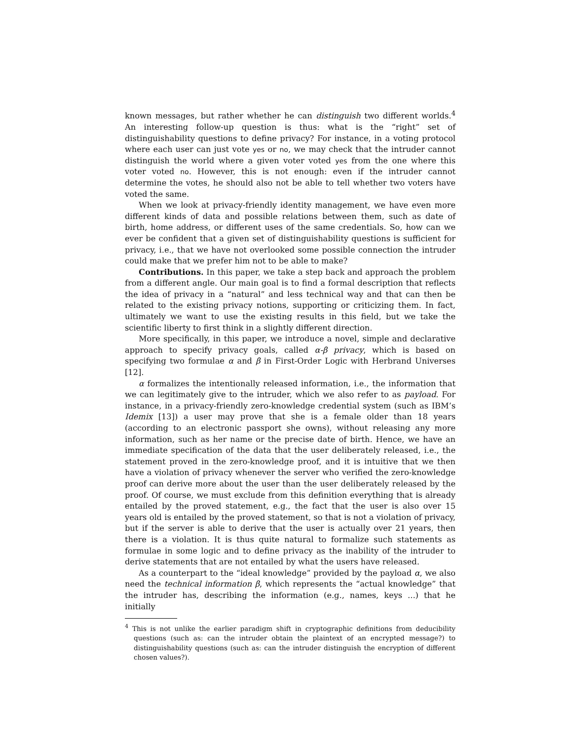known messages, but rather whether he can distinguish two different worlds.<sup>4</sup> An interesting follow-up question is thus: what is the “right” set of distinguishability questions to define privacy? For instance, in a voting protocol where each user can just vote yes or no, we may check that the intruder cannot distinguish the world where a given voter voted yes from the one where this voter voted no. However, this is not enough: even if the intruder cannot determine the votes, he should also not be able to tell whether two voters have voted the same.
When we look at privacy-friendly identity management, we have even more different kinds of data and possible relations between them, such as date of birth, home address, or different uses of the same credentials. So, how can we ever be confident that a given set of distinguishability questions is sufficient for privacy, i.e., that we have not overlooked some possible connection the intruder could make that we prefer him not to be able to make?
Contributions. In this paper, we take a step back and approach the problem from a different angle. Our main goal is to find a formal description that reflects the idea of privacy in a “natural” and less technical way and that can then be related to the existing privacy notions, supporting or criticizing them. In fact, ultimately we want to use the existing results in this field, but we take the scientific liberty to first think in a slightly different direction.
More specifically, in this paper, we introduce a novel, simple and declarative approach to specify privacy goals, called α-β privacy, which is based on specifying two formulae α and β in First-Order Logic with Herbrand Universes [12].
α formalizes the intentionally released information, i.e., the information that we can legitimately give to the intruder, which we also refer to as payload. For instance, in a privacy-friendly zero-knowledge credential system (such as IBM’s Idemix [13]) a user may prove that she is a female older than 18 years (according to an electronic passport she owns), without releasing any more information, such as her name or the precise date of birth. Hence, we have an immediate specification of the data that the user deliberately released, i.e., the statement proved in the zero-knowledge proof, and it is intuitive that we then have a violation of privacy whenever the server who verified the zero-knowledge proof can derive more about the user than the user deliberately released by the proof. Of course, we must exclude from this definition everything that is already entailed by the proved statement, e.g., the fact that the user is also over 15 years old is entailed by the proved statement, so that is not a violation of privacy, but if the server is able to derive that the user is actually over 21 years, then there is a violation. It is thus quite natural to formalize such statements as formulae in some logic and to define privacy as the inability of the intruder to derive statements that are not entailed by what the users have released.
As a counterpart to the “ideal knowledge” provided by the payload α, we also need the technical information β, which represents the “actual knowledge” that the intruder has, describing the information (e.g., names, keys ...) that he initially
<sup>4</sup> This is not unlike the earlier paradigm shift in cryptographic definitions from deducibility questions (such as: can the intruder obtain the plaintext of an encrypted message?) to distinguishability questions (such as: can the intruder distinguish the encryption of different chosen values?).